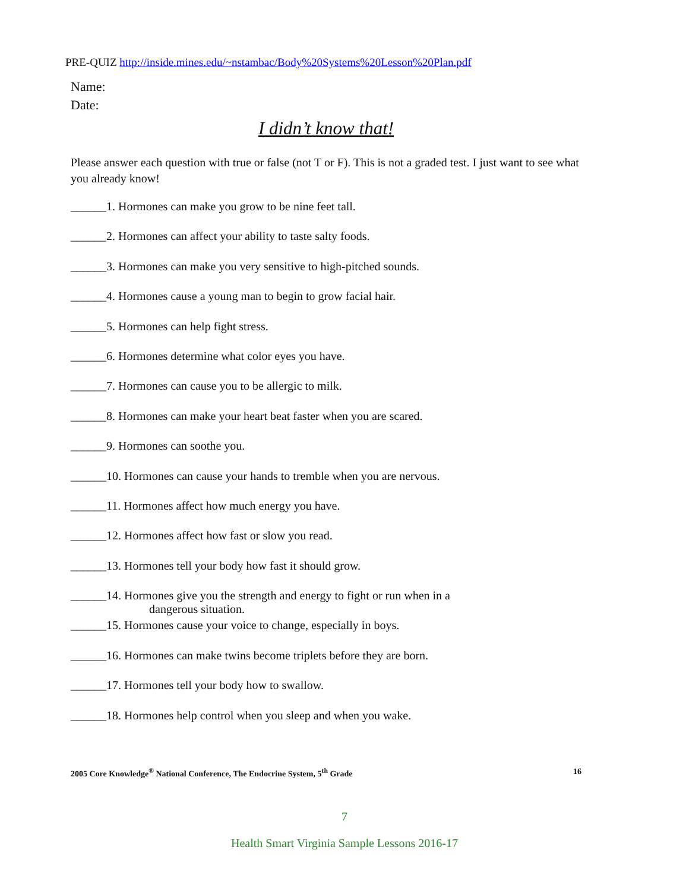PRE-QUIZ http://inside.mines.edu/~nstambac/Body%20Systems%20Lesson%20Plan.pdf
Name:
Date:
I didn’t know that!
Please answer each question with true or false (not T or F). This is not a graded test. I just want to see what you already know!
______1. Hormones can make you grow to be nine feet tall.
______2. Hormones can affect your ability to taste salty foods.
______3. Hormones can make you very sensitive to high-pitched sounds.
______4. Hormones cause a young man to begin to grow facial hair.
______5. Hormones can help fight stress.
______6. Hormones determine what color eyes you have.
______7. Hormones can cause you to be allergic to milk.
______8. Hormones can make your heart beat faster when you are scared.
______9. Hormones can soothe you.
______10. Hormones can cause your hands to tremble when you are nervous.
______11. Hormones affect how much energy you have.
______12. Hormones affect how fast or slow you read.
______13. Hormones tell your body how fast it should grow.
______14. Hormones give you the strength and energy to fight or run when in a
dangerous situation.
______15. Hormones cause your voice to change, especially in boys.
______16. Hormones can make twins become triplets before they are born.
______17. Hormones tell your body how to swallow.
______18. Hormones help control when you sleep and when you wake.
2005 Core Knowledge<sup>®</sup> National Conference, The Endocrine System, 5<sup>th</sup> Grade 16
7
Health Smart Virginia Sample Lessons 2016-17